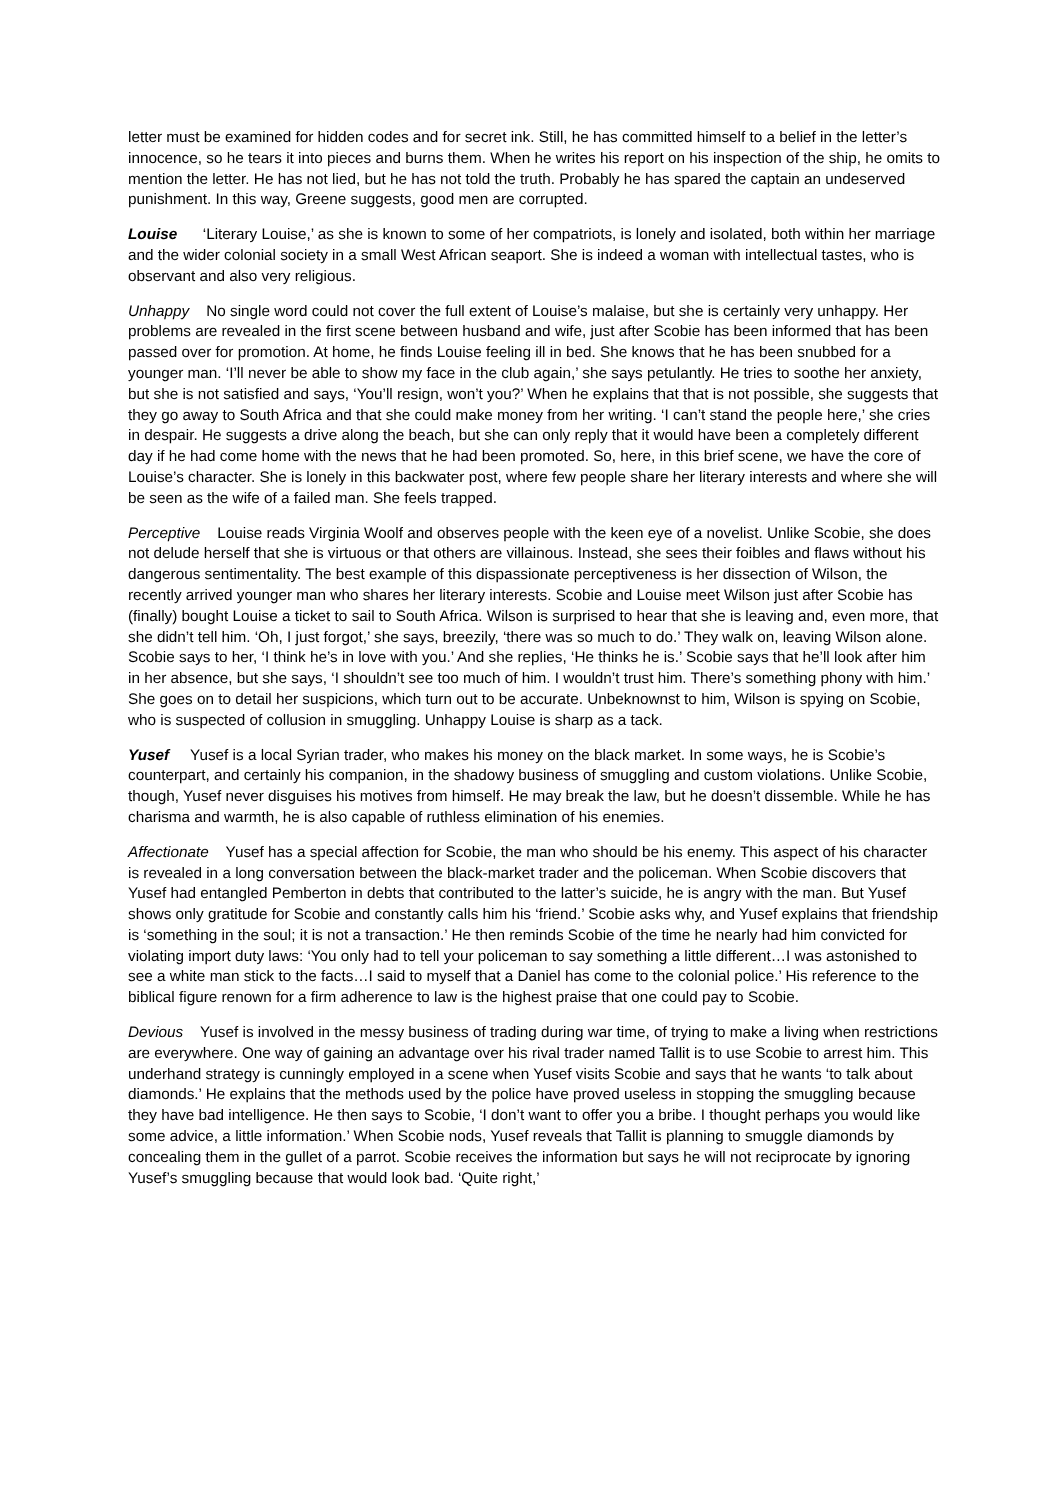letter must be examined for hidden codes and for secret ink. Still, he has committed himself to a belief in the letter’s innocence, so he tears it into pieces and burns them. When he writes his report on his inspection of the ship, he omits to mention the letter. He has not lied, but he has not told the truth. Probably he has spared the captain an undeserved punishment. In this way, Greene suggests, good men are corrupted.
Louise ‘Literary Louise,’ as she is known to some of her compatriots, is lonely and isolated, both within her marriage and the wider colonial society in a small West African seaport. She is indeed a woman with intellectual tastes, who is observant and also very religious.
Unhappy No single word could not cover the full extent of Louise’s malaise, but she is certainly very unhappy. Her problems are revealed in the first scene between husband and wife, just after Scobie has been informed that has been passed over for promotion. At home, he finds Louise feeling ill in bed. She knows that he has been snubbed for a younger man. ‘I’ll never be able to show my face in the club again,’ she says petulantly. He tries to soothe her anxiety, but she is not satisfied and says, ‘You’ll resign, won’t you?’ When he explains that that is not possible, she suggests that they go away to South Africa and that she could make money from her writing. ‘I can’t stand the people here,’ she cries in despair. He suggests a drive along the beach, but she can only reply that it would have been a completely different day if he had come home with the news that he had been promoted. So, here, in this brief scene, we have the core of Louise’s character. She is lonely in this backwater post, where few people share her literary interests and where she will be seen as the wife of a failed man. She feels trapped.
Perceptive Louise reads Virginia Woolf and observes people with the keen eye of a novelist. Unlike Scobie, she does not delude herself that she is virtuous or that others are villainous. Instead, she sees their foibles and flaws without his dangerous sentimentality. The best example of this dispassionate perceptiveness is her dissection of Wilson, the recently arrived younger man who shares her literary interests. Scobie and Louise meet Wilson just after Scobie has (finally) bought Louise a ticket to sail to South Africa. Wilson is surprised to hear that she is leaving and, even more, that she didn’t tell him. ‘Oh, I just forgot,’ she says, breezily, ‘there was so much to do.’ They walk on, leaving Wilson alone. Scobie says to her, ‘I think he’s in love with you.’ And she replies, ‘He thinks he is.’ Scobie says that he’ll look after him in her absence, but she says, ‘I shouldn’t see too much of him. I wouldn’t trust him. There’s something phony with him.’ She goes on to detail her suspicions, which turn out to be accurate. Unbeknownst to him, Wilson is spying on Scobie, who is suspected of collusion in smuggling. Unhappy Louise is sharp as a tack.
Yusef Yusef is a local Syrian trader, who makes his money on the black market. In some ways, he is Scobie’s counterpart, and certainly his companion, in the shadowy business of smuggling and custom violations. Unlike Scobie, though, Yusef never disguises his motives from himself. He may break the law, but he doesn’t dissemble. While he has charisma and warmth, he is also capable of ruthless elimination of his enemies.
Affectionate Yusef has a special affection for Scobie, the man who should be his enemy. This aspect of his character is revealed in a long conversation between the black-market trader and the policeman. When Scobie discovers that Yusef had entangled Pemberton in debts that contributed to the latter’s suicide, he is angry with the man. But Yusef shows only gratitude for Scobie and constantly calls him his ‘friend.’ Scobie asks why, and Yusef explains that friendship is ‘something in the soul; it is not a transaction.’ He then reminds Scobie of the time he nearly had him convicted for violating import duty laws: ‘You only had to tell your policeman to say something a little different…I was astonished to see a white man stick to the facts…I said to myself that a Daniel has come to the colonial police.’ His reference to the biblical figure renown for a firm adherence to law is the highest praise that one could pay to Scobie.
Devious Yusef is involved in the messy business of trading during war time, of trying to make a living when restrictions are everywhere. One way of gaining an advantage over his rival trader named Tallit is to use Scobie to arrest him. This underhand strategy is cunningly employed in a scene when Yusef visits Scobie and says that he wants ‘to talk about diamonds.’ He explains that the methods used by the police have proved useless in stopping the smuggling because they have bad intelligence. He then says to Scobie, ‘I don’t want to offer you a bribe. I thought perhaps you would like some advice, a little information.’ When Scobie nods, Yusef reveals that Tallit is planning to smuggle diamonds by concealing them in the gullet of a parrot. Scobie receives the information but says he will not reciprocate by ignoring Yusef’s smuggling because that would look bad. ‘Quite right,’